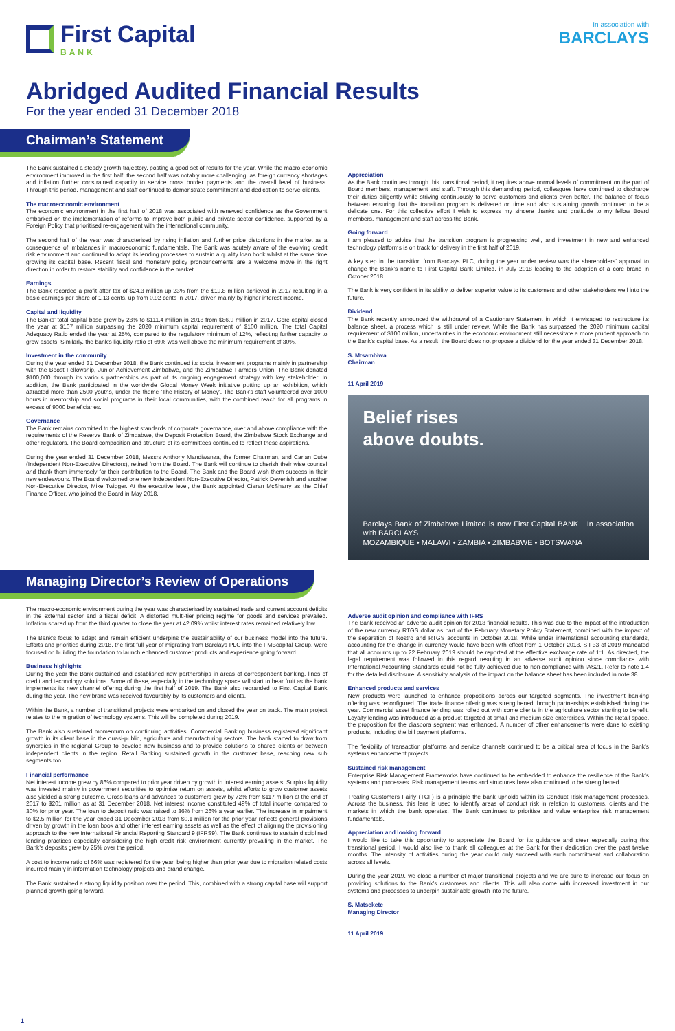First Capital
BANK
In association with
BARCLAYS
Abridged Audited Financial Results
For the year ended 31 December 2018
Chairman’s Statement
The Bank sustained a steady growth trajectory, posting a good set of results for the year. While the macro-economic environment improved in the first half, the second half was notably more challenging, as foreign currency shortages and inflation further constrained capacity to service cross border payments and the overall level of business. Through this period, management and staff continued to demonstrate commitment and dedication to serve clients.
The macroeconomic environment
The economic environment in the first half of 2018 was associated with renewed confidence as the Government embarked on the implementation of reforms to improve both public and private sector confidence, supported by a Foreign Policy that prioritised re-engagement with the international community.
The second half of the year was characterised by rising inflation and further price distortions in the market as a consequence of imbalances in macroeconomic fundamentals. The Bank was acutely aware of the evolving credit risk environment and continued to adapt its lending processes to sustain a quality loan book whilst at the same time growing its capital base. Recent fiscal and monetary policy pronouncements are a welcome move in the right direction in order to restore stability and confidence in the market.
Earnings
The Bank recorded a profit after tax of $24.3 million up 23% from the $19.8 million achieved in 2017 resulting in a basic earnings per share of 1.13 cents, up from 0.92 cents in 2017, driven mainly by higher interest income.
Capital and liquidity
The Banks’ total capital base grew by 28% to $111.4 million in 2018 from $86.9 million in 2017. Core capital closed the year at $107 million surpassing the 2020 minimum capital requirement of $100 million. The total Capital Adequacy Ratio ended the year at 25%, compared to the regulatory minimum of 12%, reflecting further capacity to grow assets. Similarly, the bank’s liquidity ratio of 69% was well above the minimum requirement of 30%.
Investment in the community
During the year ended 31 December 2018, the Bank continued its social investment programs mainly in partnership with the Boost Fellowship, Junior Achievement Zimbabwe, and the Zimbabwe Farmers Union. The Bank donated $100,000 through its various partnerships as part of its ongoing engagement strategy with key stakeholder. In addition, the Bank participated in the worldwide Global Money Week initiative putting up an exhibition, which attracted more than 2500 youths, under the theme ‘The History of Money’. The Bank’s staff volunteered over 1000 hours in mentorship and social programs in their local communities, with the combined reach for all programs in excess of 9000 beneficiaries.
Governance
The Bank remains committed to the highest standards of corporate governance, over and above compliance with the requirements of the Reserve Bank of Zimbabwe, the Deposit Protection Board, the Zimbabwe Stock Exchange and other regulators. The Board composition and structure of its committees continued to reflect these aspirations.
During the year ended 31 December 2018, Messrs Anthony Mandiwanza, the former Chairman, and Canan Dube (Independent Non-Executive Directors), retired from the Board. The Bank will continue to cherish their wise counsel and thank them immensely for their contribution to the Board. The Bank and the Board wish them success in their new endeavours. The Board welcomed one new Independent Non-Executive Director, Patrick Devenish and another Non-Executive Director, Mike Twigger. At the executive level, the Bank appointed Ciaran McSharry as the Chief Finance Officer, who joined the Board in May 2018.
Appreciation
As the Bank continues through this transitional period, it requires above normal levels of commitment on the part of Board members, management and staff. Through this demanding period, colleagues have continued to discharge their duties diligently while striving continuously to serve customers and clients even better. The balance of focus between ensuring that the transition program is delivered on time and also sustaining growth continued to be a delicate one. For this collective effort I wish to express my sincere thanks and gratitude to my fellow Board members, management and staff across the Bank.
Going forward
I am pleased to advise that the transition program is progressing well, and investment in new and enhanced technology platforms is on track for delivery in the first half of 2019.
A key step in the transition from Barclays PLC, during the year under review was the shareholders’ approval to change the Bank’s name to First Capital Bank Limited, in July 2018 leading to the adoption of a core brand in October 2018.
The Bank is very confident in its ability to deliver superior value to its customers and other stakeholders well into the future.
Dividend
The Bank recently announced the withdrawal of a Cautionary Statement in which it envisaged to restructure its balance sheet, a process which is still under review. While the Bank has surpassed the 2020 minimum capital requirement of $100 million, uncertainties in the economic environment still necessitate a more prudent approach on the Bank’s capital base. As a result, the Board does not propose a dividend for the year ended 31 December 2018.
S. Mtsambiwa
Chairman
11 April 2019
Belief rises
above doubts.
Barclays Bank of Zimbabwe Limited is now First Capital BANK In association with BARCLAYS
MOZAMBIQUE • MALAWI • ZAMBIA • ZIMBABWE • BOTSWANA
Managing Director’s Review of Operations
The macro-economic environment during the year was characterised by sustained trade and current account deficits in the external sector and a fiscal deficit. A distorted multi-tier pricing regime for goods and services prevailed. Inflation soared up from the third quarter to close the year at 42.09% whilst interest rates remained relatively low.
The Bank’s focus to adapt and remain efficient underpins the sustainability of our business model into the future. Efforts and priorities during 2018, the first full year of migrating from Barclays PLC into the FMBcapital Group, were focused on building the foundation to launch enhanced customer products and experience going forward.
Business highlights
During the year the Bank sustained and established new partnerships in areas of correspondent banking, lines of credit and technology solutions. Some of these, especially in the technology space will start to bear fruit as the bank implements its new channel offering during the first half of 2019. The Bank also rebranded to First Capital Bank during the year. The new brand was received favourably by its customers and clients.
Within the Bank, a number of transitional projects were embarked on and closed the year on track. The main project relates to the migration of technology systems. This will be completed during 2019.
The Bank also sustained momentum on continuing activities. Commercial Banking business registered significant growth in its client base in the quasi-public, agriculture and manufacturing sectors. The bank started to draw from synergies in the regional Group to develop new business and to provide solutions to shared clients or between independent clients in the region. Retail Banking sustained growth in the customer base, reaching new sub segments too.
Financial performance
Net interest income grew by 86% compared to prior year driven by growth in interest earning assets. Surplus liquidity was invested mainly in government securities to optimise return on assets, whilst efforts to grow customer assets also yielded a strong outcome. Gross loans and advances to customers grew by 72% from $117 million at the end of 2017 to $201 million as at 31 December 2018. Net interest income constituted 49% of total income compared to 30% for prior year. The loan to deposit ratio was raised to 36% from 26% a year earlier. The increase in impairment to $2.5 million for the year ended 31 December 2018 from $0.1 million for the prior year reflects general provisions driven by growth in the loan book and other interest earning assets as well as the effect of aligning the provisioning approach to the new International Financial Reporting Standard 9 (IFRS9). The Bank continues to sustain disciplined lending practices especially considering the high credit risk environment currently prevailing in the market. The Bank’s deposits grew by 25% over the period.
A cost to income ratio of 66% was registered for the year, being higher than prior year due to migration related costs incurred mainly in information technology projects and brand change.
The Bank sustained a strong liquidity position over the period. This, combined with a strong capital base will support planned growth going forward.
Adverse audit opinion and compliance with IFRS
The Bank received an adverse audit opinion for 2018 financial results. This was due to the impact of the introduction of the new currency RTGS dollar as part of the February Monetary Policy Statement, combined with the impact of the separation of Nostro and RTGS accounts in October 2018. While under international accounting standards, accounting for the change in currency would have been with effect from 1 October 2018, S.I 33 of 2019 mandated that all accounts up to 22 February 2019 should be reported at the effective exchange rate of 1:1. As directed, the legal requirement was followed in this regard resulting in an adverse audit opinion since compliance with International Accounting Standards could not be fully achieved due to non-compliance with IAS21. Refer to note 1.4 for the detailed disclosure. A sensitivity analysis of the impact on the balance sheet has been included in note 38.
Enhanced products and services
New products were launched to enhance propositions across our targeted segments. The investment banking offering was reconfigured. The trade finance offering was strengthened through partnerships established during the year. Commercial asset finance lending was rolled out with some clients in the agriculture sector starting to benefit. Loyalty lending was introduced as a product targeted at small and medium size enterprises. Within the Retail space, the proposition for the diaspora segment was enhanced. A number of other enhancements were done to existing products, including the bill payment platforms.
The flexibility of transaction platforms and service channels continued to be a critical area of focus in the Bank’s systems enhancement projects.
Sustained risk management
Enterprise Risk Management Frameworks have continued to be embedded to enhance the resilience of the Bank’s systems and processes. Risk management teams and structures have also continued to be strengthened.
Treating Customers Fairly (TCF) is a principle the bank upholds within its Conduct Risk management processes. Across the business, this lens is used to identify areas of conduct risk in relation to customers, clients and the markets in which the bank operates. The Bank continues to prioritise and value enterprise risk management fundamentals.
Appreciation and looking forward
I would like to take this opportunity to appreciate the Board for its guidance and steer especially during this transitional period. I would also like to thank all colleagues at the Bank for their dedication over the past twelve months. The intensity of activities during the year could only succeed with such commitment and collaboration across all levels.
During the year 2019, we close a number of major transitional projects and we are sure to increase our focus on providing solutions to the Bank’s customers and clients. This will also come with increased investment in our systems and processes to underpin sustainable growth into the future.
S. Matsekete
Managing Director
11 April 2019
1